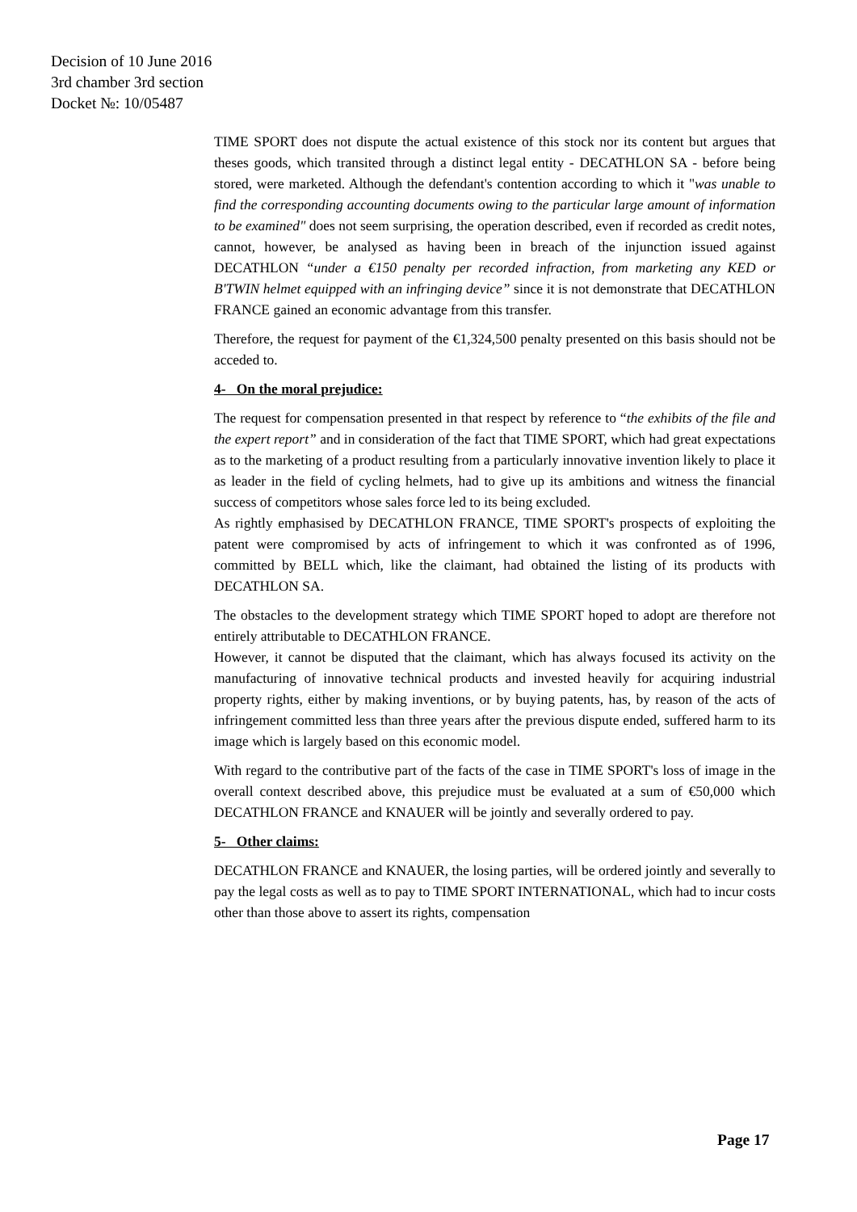Decision of 10 June 2016
3rd chamber 3rd section
Docket №: 10/05487
TIME SPORT does not dispute the actual existence of this stock nor its content but argues that theses goods, which transited through a distinct legal entity - DECATHLON SA - before being stored, were marketed. Although the defendant's contention according to which it "was unable to find the corresponding accounting documents owing to the particular large amount of information to be examined" does not seem surprising, the operation described, even if recorded as credit notes, cannot, however, be analysed as having been in breach of the injunction issued against DECATHLON “under a €150 penalty per recorded infraction, from marketing any KED or B'TWIN helmet equipped with an infringing device” since it is not demonstrate that DECATHLON FRANCE gained an economic advantage from this transfer.
Therefore, the request for payment of the €1,324,500 penalty presented on this basis should not be acceded to.
4- On the moral prejudice:
The request for compensation presented in that respect by reference to “the exhibits of the file and the expert report” and in consideration of the fact that TIME SPORT, which had great expectations as to the marketing of a product resulting from a particularly innovative invention likely to place it as leader in the field of cycling helmets, had to give up its ambitions and witness the financial success of competitors whose sales force led to its being excluded.
As rightly emphasised by DECATHLON FRANCE, TIME SPORT's prospects of exploiting the patent were compromised by acts of infringement to which it was confronted as of 1996, committed by BELL which, like the claimant, had obtained the listing of its products with DECATHLON SA.
The obstacles to the development strategy which TIME SPORT hoped to adopt are therefore not entirely attributable to DECATHLON FRANCE.
However, it cannot be disputed that the claimant, which has always focused its activity on the manufacturing of innovative technical products and invested heavily for acquiring industrial property rights, either by making inventions, or by buying patents, has, by reason of the acts of infringement committed less than three years after the previous dispute ended, suffered harm to its image which is largely based on this economic model.
With regard to the contributive part of the facts of the case in TIME SPORT's loss of image in the overall context described above, this prejudice must be evaluated at a sum of €50,000 which DECATHLON FRANCE and KNAUER will be jointly and severally ordered to pay.
5- Other claims:
DECATHLON FRANCE and KNAUER, the losing parties, will be ordered jointly and severally to pay the legal costs as well as to pay to TIME SPORT INTERNATIONAL, which had to incur costs other than those above to assert its rights, compensation
Page 17